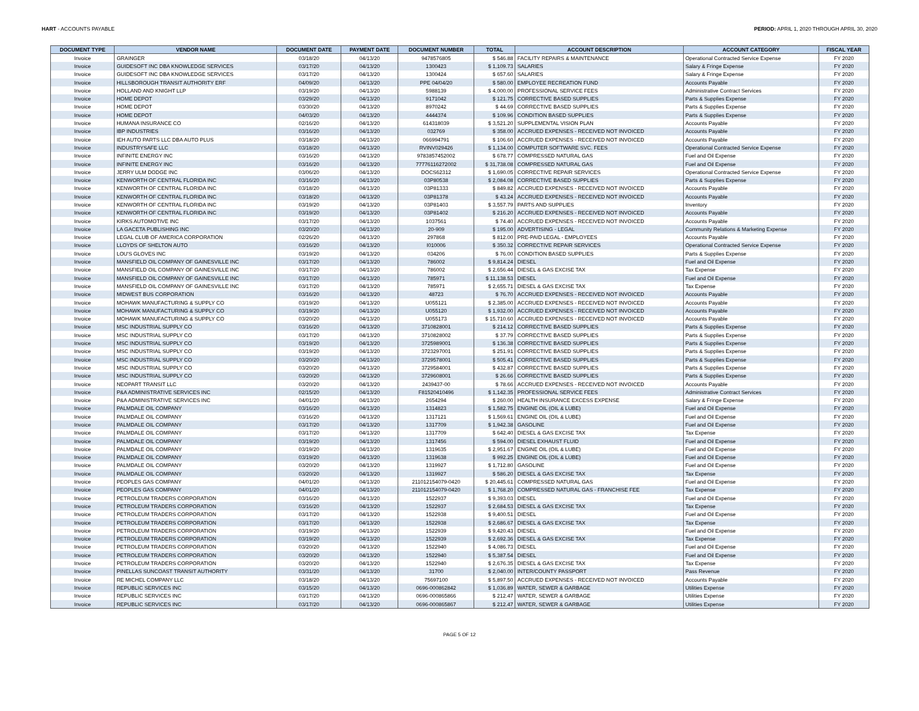HART - ACCOUNTS PAYABLE PERIOD: APRIL 1, 2020 THROUGH APRIL 30, 2020
| DOCUMENT TYPE | VENDOR NAME | DOCUMENT DATE | PAYMENT DATE | DOCUMENT NUMBER | TOTAL | ACCOUNT DESCRIPTION | ACCOUNT CATEGORY | FISCAL YEAR |
| --- | --- | --- | --- | --- | --- | --- | --- | --- |
| Invoice | GRAINGER | 03/18/20 | 04/13/20 | 9478576805 | $ 546.88 | FACILITY REPAIRS & MAINTENANCE | Operational Contracted Service Expense | FY 2020 |
| Invoice | GUIDESOFT INC DBA KNOWLEDGE SERVICES | 03/17/20 | 04/13/20 | 1300423 | $ 1,109.73 | SALARIES | Salary & Fringe Expense | FY 2020 |
| Invoice | GUIDESOFT INC DBA KNOWLEDGE SERVICES | 03/17/20 | 04/13/20 | 1300424 | $ 657.60 | SALARIES | Salary & Fringe Expense | FY 2020 |
| Invoice | HILLSBOROUGH TRANSIT AUTHORITY ERF | 04/09/20 | 04/13/20 | PPE 04/04/20 | $ 580.00 | EMPLOYEE RECREATION FUND | Accounts Payable | FY 2020 |
| Invoice | HOLLAND AND KNIGHT LLP | 03/19/20 | 04/13/20 | 5988139 | $ 4,000.00 | PROFESSIONAL SERVICE FEES | Administrative Contract Services | FY 2020 |
| Invoice | HOME DEPOT | 03/29/20 | 04/13/20 | 9171042 | $ 121.75 | CORRECTIVE BASED SUPPLIES | Parts & Supplies Expense | FY 2020 |
| Invoice | HOME DEPOT | 03/30/20 | 04/13/20 | 8970242 | $ 44.69 | CORRECTIVE BASED SUPPLIES | Parts & Supplies Expense | FY 2020 |
| Invoice | HOME DEPOT | 04/03/20 | 04/13/20 | 4444374 | $ 109.96 | CONDITION BASED SUPPLIES | Parts & Supplies Expense | FY 2020 |
| Invoice | HUMANA INSURANCE CO | 02/16/20 | 04/13/20 | 614318039 | $ 3,521.20 | SUPPLEMENTAL VISION PLAN | Accounts Payable | FY 2020 |
| Invoice | IBP INDUSTRIES | 03/16/20 | 04/13/20 | 032769 | $ 358.00 | ACCRUED EXPENSES - RECEIVED NOT INVOICED | Accounts Payable | FY 2020 |
| Invoice | IEH AUTO PARTS LLC DBA AUTO PLUS | 03/18/20 | 04/13/20 | 066994791 | $ 106.60 | ACCRUED EXPENSES - RECEIVED NOT INVOICED | Accounts Payable | FY 2020 |
| Invoice | INDUSTRYSAFE LLC | 03/18/20 | 04/13/20 | RVINV029426 | $ 1,134.00 | COMPUTER SOFTWARE SVC. FEES | Operational Contracted Service Expense | FY 2020 |
| Invoice | INFINITE ENERGY INC | 03/16/20 | 04/13/20 | 9783857452002 | $ 678.77 | COMPRESSED NATURAL GAS | Fuel and Oil Expense | FY 2020 |
| Invoice | INFINITE ENERGY INC | 03/16/20 | 04/13/20 | 77776116272002 | $ 31,738.08 | COMPRESSED NATURAL GAS | Fuel and Oil Expense | FY 2020 |
| Invoice | JERRY ULM DODGE INC | 03/06/20 | 04/13/20 | DOCS62312 | $ 1,690.05 | CORRECTIVE REPAIR SERVICES | Operational Contracted Service Expense | FY 2020 |
| Invoice | KENWORTH OF CENTRAL FLORIDA INC | 03/16/20 | 04/13/20 | 03P80538 | $ 2,084.08 | CORRECTIVE BASED SUPPLIES | Parts & Supplies Expense | FY 2020 |
| Invoice | KENWORTH OF CENTRAL FLORIDA INC | 03/18/20 | 04/13/20 | 03P81333 | $ 849.82 | ACCRUED EXPENSES - RECEIVED NOT INVOICED | Accounts Payable | FY 2020 |
| Invoice | KENWORTH OF CENTRAL FLORIDA INC | 03/18/20 | 04/13/20 | 03P81378 | $ 43.24 | ACCRUED EXPENSES - RECEIVED NOT INVOICED | Accounts Payable | FY 2020 |
| Invoice | KENWORTH OF CENTRAL FLORIDA INC | 03/19/20 | 04/13/20 | 03P81403 | $ 3,557.79 | PARTS AND SUPPLIES | Inventory | FY 2020 |
| Invoice | KENWORTH OF CENTRAL FLORIDA INC | 03/19/20 | 04/13/20 | 03P81402 | $ 216.20 | ACCRUED EXPENSES - RECEIVED NOT INVOICED | Accounts Payable | FY 2020 |
| Invoice | KIRKS AUTOMOTIVE INC | 03/17/20 | 04/13/20 | 1037561 | $ 74.40 | ACCRUED EXPENSES - RECEIVED NOT INVOICED | Accounts Payable | FY 2020 |
| Invoice | LA GACETA PUBLISHING INC | 03/20/20 | 04/13/20 | 20-909 | $ 195.00 | ADVERTISING - LEGAL | Community Relations & Marketing Expense | FY 2020 |
| Invoice | LEGAL CLUB OF AMERICA CORPORATION | 02/26/20 | 04/13/20 | 297868 | $ 812.00 | PRE-PAID LEGAL - EMPLOYEES | Accounts Payable | FY 2020 |
| Invoice | LLOYDS OF SHELTON AUTO | 03/16/20 | 04/13/20 | I010006 | $ 350.32 | CORRECTIVE REPAIR SERVICES | Operational Contracted Service Expense | FY 2020 |
| Invoice | LOU'S GLOVES INC | 03/19/20 | 04/13/20 | 034206 | $ 76.00 | CONDITION BASED SUPPLIES | Parts & Supplies Expense | FY 2020 |
| Invoice | MANSFIELD OIL COMPANY OF GAINESVILLE INC | 03/17/20 | 04/13/20 | 786002 | $ 9,814.24 | DIESEL | Fuel and Oil Expense | FY 2020 |
| Invoice | MANSFIELD OIL COMPANY OF GAINESVILLE INC | 03/17/20 | 04/13/20 | 786002 | $ 2,656.44 | DIESEL & GAS EXCISE TAX | Tax Expense | FY 2020 |
| Invoice | MANSFIELD OIL COMPANY OF GAINESVILLE INC | 03/17/20 | 04/13/20 | 785971 | $ 11,138.53 | DIESEL | Fuel and Oil Expense | FY 2020 |
| Invoice | MANSFIELD OIL COMPANY OF GAINESVILLE INC | 03/17/20 | 04/13/20 | 785971 | $ 2,655.71 | DIESEL & GAS EXCISE TAX | Tax Expense | FY 2020 |
| Invoice | MIDWEST BUS CORPORATION | 03/16/20 | 04/13/20 | 48723 | $ 76.70 | ACCRUED EXPENSES - RECEIVED NOT INVOICED | Accounts Payable | FY 2020 |
| Invoice | MOHAWK MANUFACTURING & SUPPLY CO | 03/19/20 | 04/13/20 | U055121 | $ 2,385.00 | ACCRUED EXPENSES - RECEIVED NOT INVOICED | Accounts Payable | FY 2020 |
| Invoice | MOHAWK MANUFACTURING & SUPPLY CO | 03/19/20 | 04/13/20 | U055120 | $ 1,932.00 | ACCRUED EXPENSES - RECEIVED NOT INVOICED | Accounts Payable | FY 2020 |
| Invoice | MOHAWK MANUFACTURING & SUPPLY CO | 03/20/20 | 04/13/20 | U055173 | $ 15,710.60 | ACCRUED EXPENSES - RECEIVED NOT INVOICED | Accounts Payable | FY 2020 |
| Invoice | MSC INDUSTRIAL SUPPLY CO | 03/16/20 | 04/13/20 | 3710828001 | $ 214.12 | CORRECTIVE BASED SUPPLIES | Parts & Supplies Expense | FY 2020 |
| Invoice | MSC INDUSTRIAL SUPPLY CO | 03/17/20 | 04/13/20 | 3710828002 | $ 37.79 | CORRECTIVE BASED SUPPLIES | Parts & Supplies Expense | FY 2020 |
| Invoice | MSC INDUSTRIAL SUPPLY CO | 03/19/20 | 04/13/20 | 3725989001 | $ 136.38 | CORRECTIVE BASED SUPPLIES | Parts & Supplies Expense | FY 2020 |
| Invoice | MSC INDUSTRIAL SUPPLY CO | 03/19/20 | 04/13/20 | 3723297001 | $ 251.91 | CORRECTIVE BASED SUPPLIES | Parts & Supplies Expense | FY 2020 |
| Invoice | MSC INDUSTRIAL SUPPLY CO | 03/20/20 | 04/13/20 | 3729578001 | $ 505.41 | CORRECTIVE BASED SUPPLIES | Parts & Supplies Expense | FY 2020 |
| Invoice | MSC INDUSTRIAL SUPPLY CO | 03/20/20 | 04/13/20 | 3729584001 | $ 432.87 | CORRECTIVE BASED SUPPLIES | Parts & Supplies Expense | FY 2020 |
| Invoice | MSC INDUSTRIAL SUPPLY CO | 03/20/20 | 04/13/20 | 3729608001 | $ 26.66 | CORRECTIVE BASED SUPPLIES | Parts & Supplies Expense | FY 2020 |
| Invoice | NEOPART TRANSIT LLC | 03/20/20 | 04/13/20 | 2439437-00 | $ 78.66 | ACCRUED EXPENSES - RECEIVED NOT INVOICED | Accounts Payable | FY 2020 |
| Invoice | P&A ADMINISTRATIVE SERVICES INC | 02/15/20 | 04/13/20 | F81520410496 | $ 1,142.35 | PROFESSIONAL SERVICE FEES | Administrative Contract Services | FY 2020 |
| Invoice | P&A ADMINISTRATIVE SERVICES INC | 04/01/20 | 04/13/20 | 2654294 | $ 260.00 | HEALTH INSURANCE EXCESS EXPENSE | Salary & Fringe Expense | FY 2020 |
| Invoice | PALMDALE OIL COMPANY | 03/16/20 | 04/13/20 | 1314823 | $ 1,582.75 | ENGINE OIL (OIL & LUBE) | Fuel and Oil Expense | FY 2020 |
| Invoice | PALMDALE OIL COMPANY | 03/16/20 | 04/13/20 | 1317121 | $ 1,569.61 | ENGINE OIL (OIL & LUBE) | Fuel and Oil Expense | FY 2020 |
| Invoice | PALMDALE OIL COMPANY | 03/17/20 | 04/13/20 | 1317709 | $ 1,942.38 | GASOLINE | Fuel and Oil Expense | FY 2020 |
| Invoice | PALMDALE OIL COMPANY | 03/17/20 | 04/13/20 | 1317709 | $ 642.40 | DIESEL & GAS EXCISE TAX | Tax Expense | FY 2020 |
| Invoice | PALMDALE OIL COMPANY | 03/19/20 | 04/13/20 | 1317456 | $ 594.00 | DIESEL EXHAUST FLUID | Fuel and Oil Expense | FY 2020 |
| Invoice | PALMDALE OIL COMPANY | 03/19/20 | 04/13/20 | 1319635 | $ 2,951.67 | ENGINE OIL (OIL & LUBE) | Fuel and Oil Expense | FY 2020 |
| Invoice | PALMDALE OIL COMPANY | 03/19/20 | 04/13/20 | 1319638 | $ 992.25 | ENGINE OIL (OIL & LUBE) | Fuel and Oil Expense | FY 2020 |
| Invoice | PALMDALE OIL COMPANY | 03/20/20 | 04/13/20 | 1319927 | $ 1,712.80 | GASOLINE | Fuel and Oil Expense | FY 2020 |
| Invoice | PALMDALE OIL COMPANY | 03/20/20 | 04/13/20 | 1319927 | $ 586.20 | DIESEL & GAS EXCISE TAX | Tax Expense | FY 2020 |
| Invoice | PEOPLES GAS COMPANY | 04/01/20 | 04/13/20 | 211012154079-0420 | $ 20,445.61 | COMPRESSED NATURAL GAS | Fuel and Oil Expense | FY 2020 |
| Invoice | PEOPLES GAS COMPANY | 04/01/20 | 04/13/20 | 211012154079-0420 | $ 1,768.20 | COMPRESSED NATURAL GAS - FRANCHISE FEE | Tax Expense | FY 2020 |
| Invoice | PETROLEUM TRADERS CORPORATION | 03/16/20 | 04/13/20 | 1522937 | $ 9,393.03 | DIESEL | Fuel and Oil Expense | FY 2020 |
| Invoice | PETROLEUM TRADERS CORPORATION | 03/16/20 | 04/13/20 | 1522937 | $ 2,684.53 | DIESEL & GAS EXCISE TAX | Tax Expense | FY 2020 |
| Invoice | PETROLEUM TRADERS CORPORATION | 03/17/20 | 04/13/20 | 1522938 | $ 9,400.51 | DIESEL | Fuel and Oil Expense | FY 2020 |
| Invoice | PETROLEUM TRADERS CORPORATION | 03/17/20 | 04/13/20 | 1522938 | $ 2,686.67 | DIESEL & GAS EXCISE TAX | Tax Expense | FY 2020 |
| Invoice | PETROLEUM TRADERS CORPORATION | 03/19/20 | 04/13/20 | 1522939 | $ 9,420.43 | DIESEL | Fuel and Oil Expense | FY 2020 |
| Invoice | PETROLEUM TRADERS CORPORATION | 03/19/20 | 04/13/20 | 1522939 | $ 2,692.36 | DIESEL & GAS EXCISE TAX | Tax Expense | FY 2020 |
| Invoice | PETROLEUM TRADERS CORPORATION | 03/20/20 | 04/13/20 | 1522940 | $ 4,086.73 | DIESEL | Fuel and Oil Expense | FY 2020 |
| Invoice | PETROLEUM TRADERS CORPORATION | 03/20/20 | 04/13/20 | 1522940 | $ 5,387.54 | DIESEL | Fuel and Oil Expense | FY 2020 |
| Invoice | PETROLEUM TRADERS CORPORATION | 03/20/20 | 04/13/20 | 1522940 | $ 2,676.35 | DIESEL & GAS EXCISE TAX | Tax Expense | FY 2020 |
| Invoice | PINELLAS SUNCOAST TRANSIT AUTHORITY | 03/31/20 | 04/13/20 | 31700 | $ 2,040.00 | INTER/COUNTY PASSPORT | Pass Revenue | FY 2020 |
| Invoice | RE MICHEL COMPANY LLC | 03/18/20 | 04/13/20 | 75697100 | $ 5,897.50 | ACCRUED EXPENSES - RECEIVED NOT INVOICED | Accounts Payable | FY 2020 |
| Invoice | REPUBLIC SERVICES INC | 03/15/20 | 04/13/20 | 0696-000862842 | $ 1,036.89 | WATER, SEWER & GARBAGE | Utilities Expense | FY 2020 |
| Invoice | REPUBLIC SERVICES INC | 03/17/20 | 04/13/20 | 0696-000865866 | $ 212.47 | WATER, SEWER & GARBAGE | Utilities Expense | FY 2020 |
| Invoice | REPUBLIC SERVICES INC | 03/17/20 | 04/13/20 | 0696-000865867 | $ 212.47 | WATER, SEWER & GARBAGE | Utilities Expense | FY 2020 |
PAGE 5 OF 12